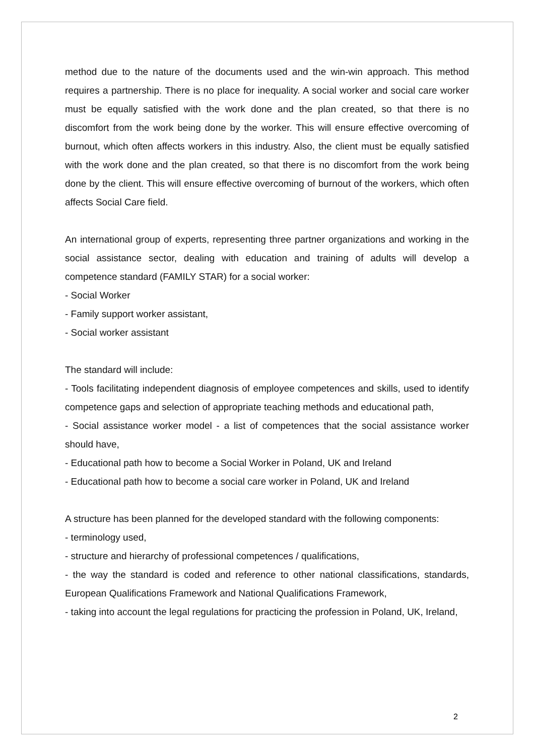method due to the nature of the documents used and the win-win approach. This method requires a partnership. There is no place for inequality. A social worker and social care worker must be equally satisfied with the work done and the plan created, so that there is no discomfort from the work being done by the worker. This will ensure effective overcoming of burnout, which often affects workers in this industry. Also, the client must be equally satisfied with the work done and the plan created, so that there is no discomfort from the work being done by the client. This will ensure effective overcoming of burnout of the workers, which often affects Social Care field.
An international group of experts, representing three partner organizations and working in the social assistance sector, dealing with education and training of adults will develop a competence standard (FAMILY STAR) for a social worker:
- Social Worker
- Family support worker assistant,
- Social worker assistant
The standard will include:
- Tools facilitating independent diagnosis of employee competences and skills, used to identify competence gaps and selection of appropriate teaching methods and educational path,
- Social assistance worker model - a list of competences that the social assistance worker should have,
- Educational path how to become a Social Worker in Poland, UK and Ireland
- Educational path how to become a social care worker in Poland, UK and Ireland
A structure has been planned for the developed standard with the following components:
- terminology used,
- structure and hierarchy of professional competences / qualifications,
- the way the standard is coded and reference to other national classifications, standards, European Qualifications Framework and National Qualifications Framework,
- taking into account the legal regulations for practicing the profession in Poland, UK, Ireland,
2